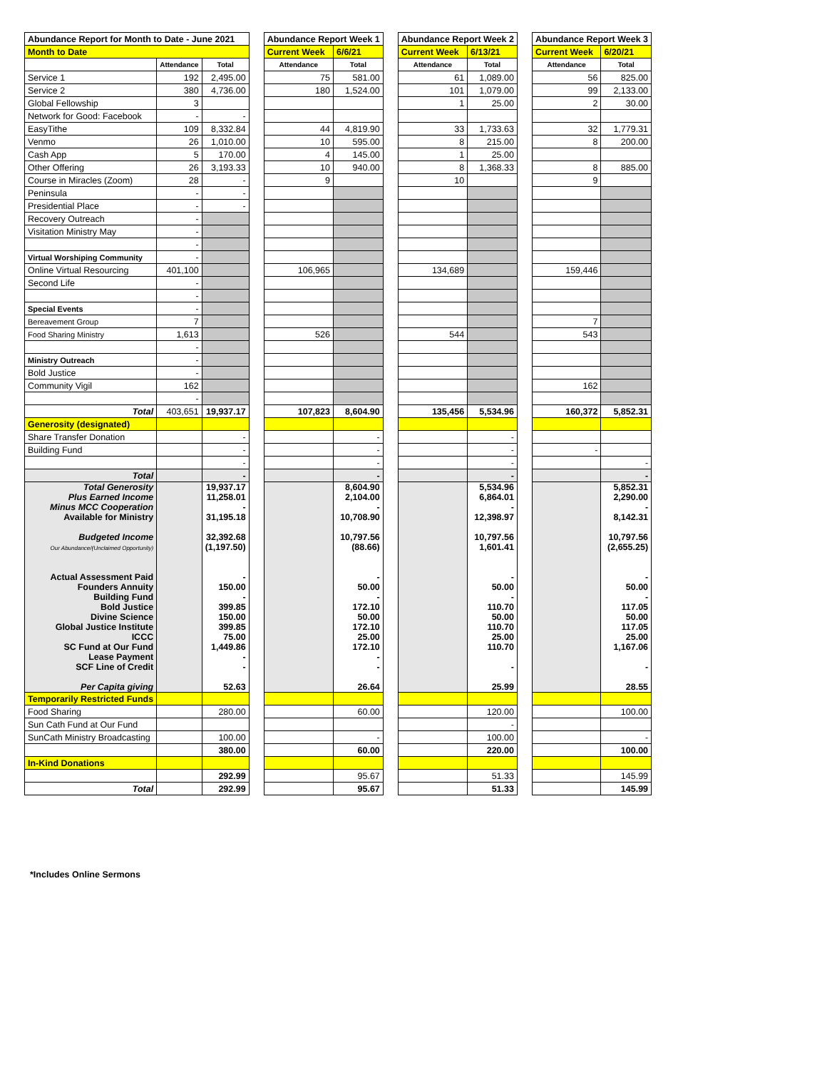| Abundance Report for Month to Date - June 2021 | | | | Abundance Report Week 1 | | | Abundance Report Week 2 | | | Abundance Report Week 3 | |
| Month to Date | | | | Current Week | 6/6/21 | | Current Week | 6/13/21 | | Current Week | 6/20/21 |
| | Attendance | Total | | Attendance | Total | | Attendance | Total | | Attendance | Total |
| Service 1 | 192 | 2,495.00 | | 75 | 581.00 | | 61 | 1,089.00 | | 56 | 825.00 |
| Service 2 | 380 | 4,736.00 | | 180 | 1,524.00 | | 101 | 1,079.00 | | 99 | 2,133.00 |
| Global Fellowship | 3 | | | | | | 1 | 25.00 | | 2 | 30.00 |
| Network for Good: Facebook | - | - | | | | | | | | | |
| EasyTithe | 109 | 8,332.84 | | 44 | 4,819.90 | | 33 | 1,733.63 | | 32 | 1,779.31 |
| Venmo | 26 | 1,010.00 | | 10 | 595.00 | | 8 | 215.00 | | 8 | 200.00 |
| Cash App | 5 | 170.00 | | 4 | 145.00 | | 1 | 25.00 | | | |
| Other Offering | 26 | 3,193.33 | | 10 | 940.00 | | 8 | 1,368.33 | | 8 | 885.00 |
| Course in Miracles (Zoom) | 28 | - | | 9 | | | 10 | | | 9 | |
| Peninsula | - | - | | | | | | | | | |
| Presidential Place | - | - | | | | | | | | | |
| Recovery Outreach | - | | | | | | | | | | |
| Visitation Ministry May | - | | | | | | | | | | |
| | - | | | | | | | | | | |
| Virtual Worshiping Community | - | | | | | | | | | | |
| Online Virtual Resourcing | 401,100 | | | 106,965 | | | 134,689 | | | 159,446 | |
| Second Life | - | | | | | | | | | | |
| | - | | | | | | | | | | |
| Special Events | - | | | | | | | | | | |
| Bereavement Group | 7 | | | | | | | | | 7 | |
| Food Sharing Ministry | 1,613 | | | 526 | | | 544 | | | 543 | |
| | - | | | | | | | | | | |
| Ministry Outreach | - | | | | | | | | | | |
| Bold Justice | - | | | | | | | | | | |
| Community Vigil | 162 | | | | | | | | | 162 | |
| | - | | | | | | | | | | |
| Total | 403,651 | 19,937.17 | | 107,823 | 8,604.90 | | 135,456 | 5,534.96 | | 160,372 | 5,852.31 |
| Generosity (designated) | | | | | | | | | | | |
| Share Transfer Donation | | - | | | - | | | - | | | |
| Building Fund | | - | | | - | | | - | | - | |
| | | - | | | - | | | - | | | - |
| Total | | - | | | - | | | - | | | - |
| Total Generosity Plus Earned Income Minus MCC Cooperation Available for Ministry Budgeted Income Our Abundance/(Unclaimed Opportunity) Actual Assessment Paid Founders Annuity Building Fund Bold Justice Divine Science Global Justice Institute ICCC SC Fund at Our Fund Lease Payment SCF Line of Credit Per Capita giving | | 19,937.17 11,258.01 - 31,195.18 32,392.68 (1,197.50) - 150.00 - 399.85 150.00 399.85 75.00 1,449.86 - - 52.63 | | | 8,604.90 2,104.00 - 10,708.90 10,797.56 (88.66) - 50.00 - 172.10 50.00 172.10 25.00 172.10 - - 26.64 | | | 5,534.96 6,864.01 - 12,398.97 10,797.56 1,601.41 - 50.00 - 110.70 50.00 110.70 25.00 110.70 - 25.99 | | | 5,852.31 2,290.00 - 8,142.31 10,797.56 (2,655.25) - 50.00 - 117.05 50.00 117.05 25.00 1,167.06 - 28.55 |
| Temporarily Restricted Funds | | | | | | | | | | | |
| Food Sharing | | 280.00 | | | 60.00 | | | 120.00 | | | 100.00 |
| Sun Cath Fund at Our Fund | | | | | | | | - | | | |
| SunCath Ministry Broadcasting | | 100.00 | | | - | | | 100.00 | | | - |
| | | 380.00 | | | 60.00 | | | 220.00 | | | 100.00 |
| In-Kind Donations | | | | | | | | | | | |
| | | 292.99 | | | 95.67 | | | 51.33 | | | 145.99 |
| Total | | 292.99 | | | 95.67 | | | 51.33 | | | 145.99 |
*Includes Online Sermons